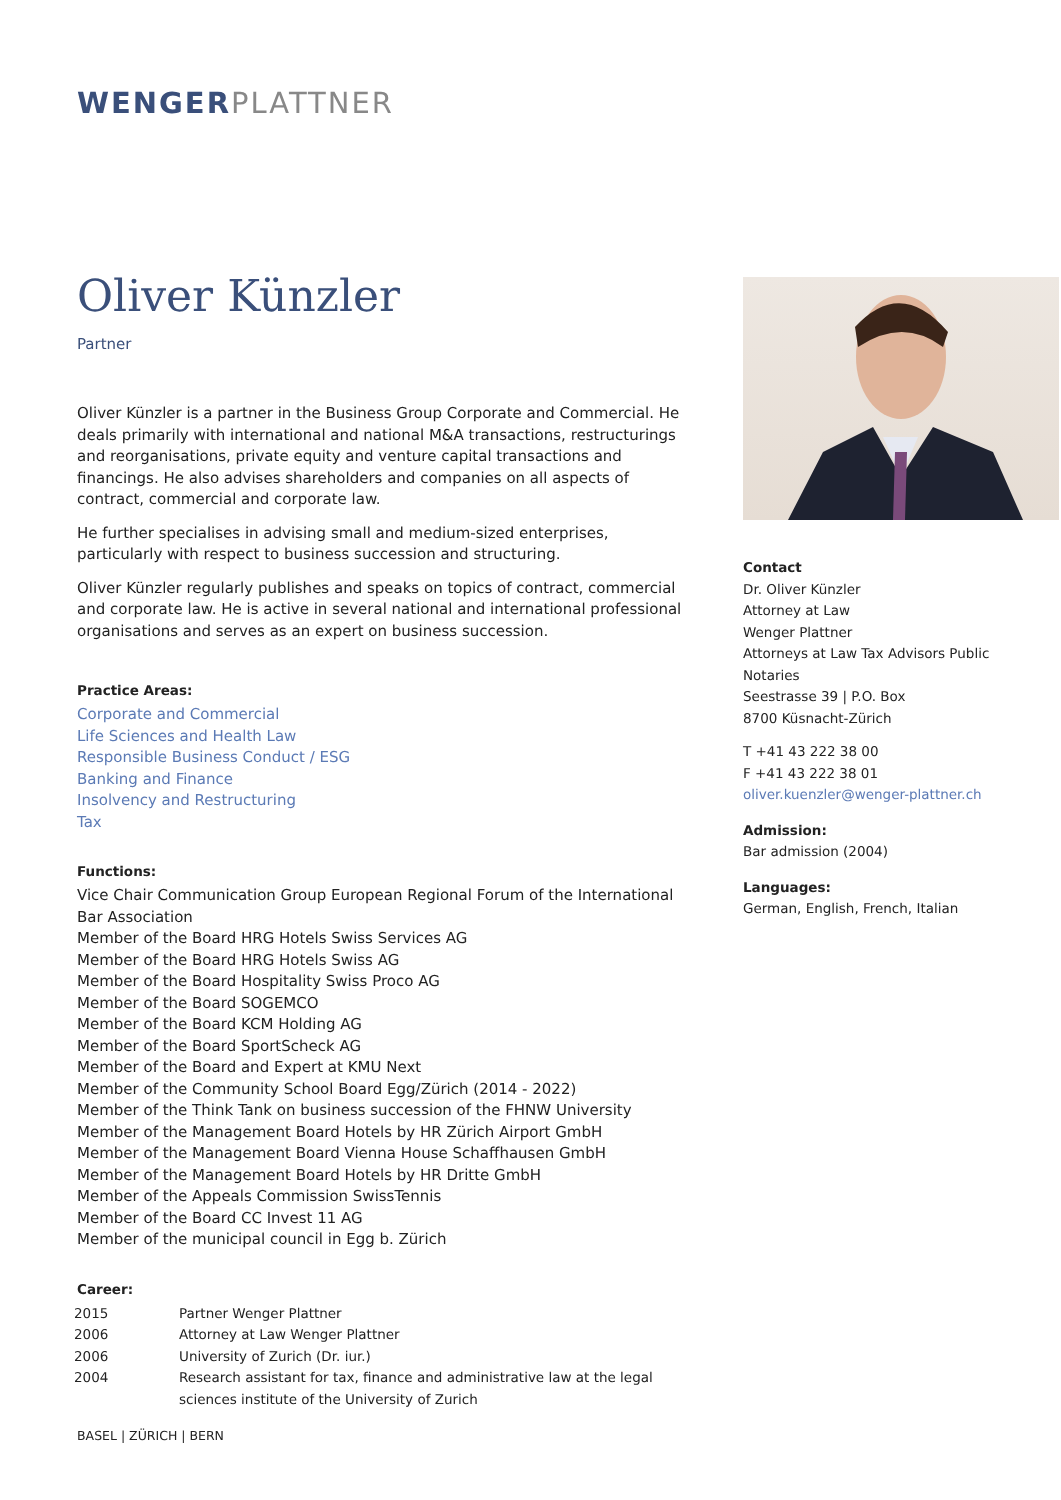WENGERPLATTNER
Oliver Künzler
Partner
Oliver Künzler is a partner in the Business Group Corporate and Commercial. He deals primarily with international and national M&A transactions, restructurings and reorganisations, private equity and venture capital transactions and financings. He also advises shareholders and companies on all aspects of contract, commercial and corporate law.
He further specialises in advising small and medium-sized enterprises, particularly with respect to business succession and structuring.
Oliver Künzler regularly publishes and speaks on topics of contract, commercial and corporate law. He is active in several national and international professional organisations and serves as an expert on business succession.
Practice Areas:
Corporate and Commercial
Life Sciences and Health Law
Responsible Business Conduct / ESG
Banking and Finance
Insolvency and Restructuring
Tax
Functions:
Vice Chair Communication Group European Regional Forum of the International Bar Association
Member of the Board HRG Hotels Swiss Services AG
Member of the Board HRG Hotels Swiss AG
Member of the Board Hospitality Swiss Proco AG
Member of the Board SOGEMCO
Member of the Board KCM Holding AG
Member of the Board SportScheck AG
Member of the Board and Expert at KMU Next
Member of the Community School Board Egg/Zürich (2014 - 2022)
Member of the Think Tank on business succession of the FHNW University
Member of the Management Board Hotels by HR Zürich Airport GmbH
Member of the Management Board Vienna House Schaffhausen GmbH
Member of the Management Board Hotels by HR Dritte GmbH
Member of the Appeals Commission SwissTennis
Member of the Board CC Invest 11 AG
Member of the municipal council in Egg b. Zürich
Career:
| 2015 | Partner Wenger Plattner |
| 2006 | Attorney at Law Wenger Plattner |
| 2006 | University of Zurich (Dr. iur.) |
| 2004 | Research assistant for tax, finance and administrative law at the legal sciences institute of the University of Zurich |
Contact
Dr. Oliver Künzler
Attorney at Law
Wenger Plattner
Attorneys at Law Tax Advisors Public Notaries
Seestrasse 39 | P.O. Box
8700 Küsnacht-Zürich
T +41 43 222 38 00
F +41 43 222 38 01
oliver.kuenzler@wenger-plattner.ch
Admission:
Bar admission (2004)
Languages:
German, English, French, Italian
BASEL | ZÜRICH | BERN